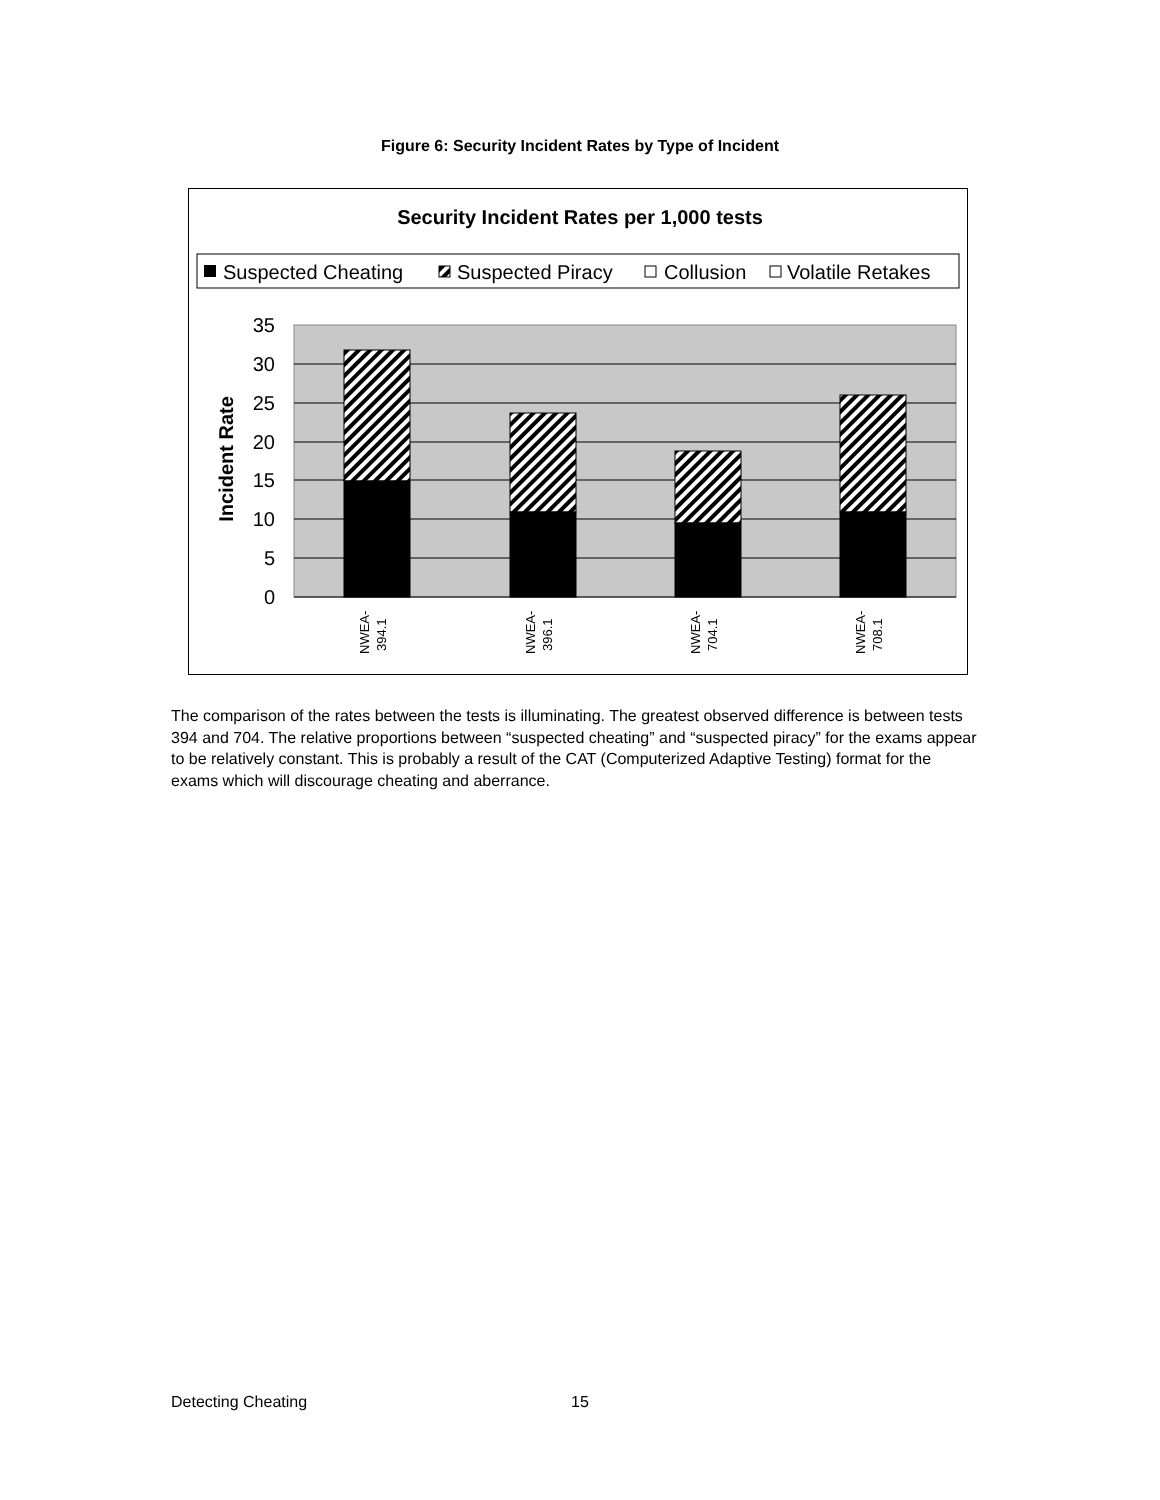Figure 6: Security Incident Rates by Type of Incident
Security Incident Rates per 1,000 tests
Suspected Cheating
Suspected Piracy
Collusion
Volatile Retakes
35
30
25
20
15
10
5
0
Incident Rate
NWEA-
394.1
NWEA-
396.1
NWEA-
704.1
NWEA-
708.1
The comparison of the rates between the tests is illuminating. The greatest observed difference is between tests 394 and 704. The relative proportions between “suspected cheating” and “suspected piracy” for the exams appear to be relatively constant. This is probably a result of the CAT (Computerized Adaptive Testing) format for the exams which will discourage cheating and aberrance.
Detecting Cheating 15